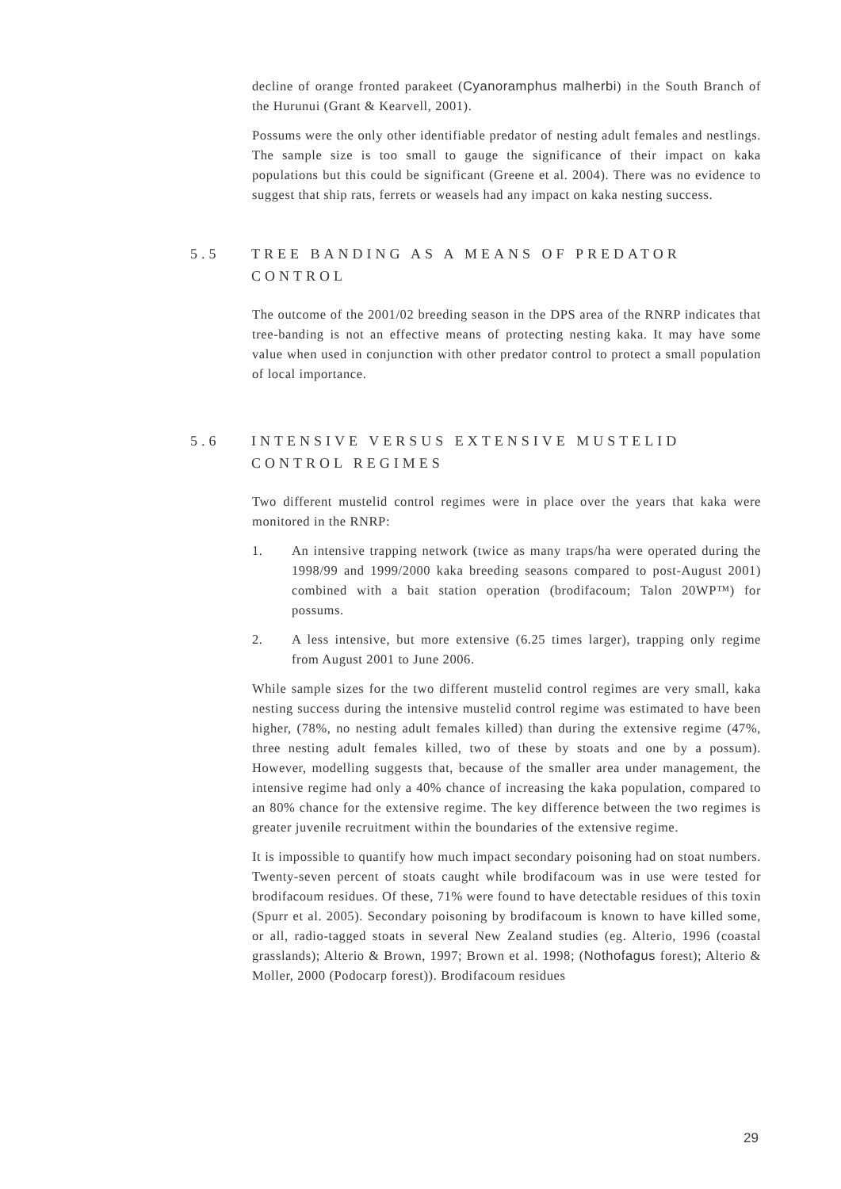decline of orange fronted parakeet (Cyanoramphus malherbi) in the South Branch of the Hurunui (Grant & Kearvell, 2001).
Possums were the only other identifiable predator of nesting adult females and nestlings. The sample size is too small to gauge the significance of their impact on kaka populations but this could be significant (Greene et al. 2004). There was no evidence to suggest that ship rats, ferrets or weasels had any impact on kaka nesting success.
5.5 TREE BANDING AS A MEANS OF PREDATOR CONTROL
The outcome of the 2001/02 breeding season in the DPS area of the RNRP indicates that tree-banding is not an effective means of protecting nesting kaka. It may have some value when used in conjunction with other predator control to protect a small population of local importance.
5.6 INTENSIVE VERSUS EXTENSIVE MUSTELID CONTROL REGIMES
Two different mustelid control regimes were in place over the years that kaka were monitored in the RNRP:
1. An intensive trapping network (twice as many traps/ha were operated during the 1998/99 and 1999/2000 kaka breeding seasons compared to post-August 2001) combined with a bait station operation (brodifacoum; Talon 20WP™) for possums.
2. A less intensive, but more extensive (6.25 times larger), trapping only regime from August 2001 to June 2006.
While sample sizes for the two different mustelid control regimes are very small, kaka nesting success during the intensive mustelid control regime was estimated to have been higher, (78%, no nesting adult females killed) than during the extensive regime (47%, three nesting adult females killed, two of these by stoats and one by a possum). However, modelling suggests that, because of the smaller area under management, the intensive regime had only a 40% chance of increasing the kaka population, compared to an 80% chance for the extensive regime. The key difference between the two regimes is greater juvenile recruitment within the boundaries of the extensive regime.
It is impossible to quantify how much impact secondary poisoning had on stoat numbers. Twenty-seven percent of stoats caught while brodifacoum was in use were tested for brodifacoum residues. Of these, 71% were found to have detectable residues of this toxin (Spurr et al. 2005). Secondary poisoning by brodifacoum is known to have killed some, or all, radio-tagged stoats in several New Zealand studies (eg. Alterio, 1996 (coastal grasslands); Alterio & Brown, 1997; Brown et al. 1998; (Nothofagus forest); Alterio & Moller, 2000 (Podocarp forest)). Brodifacoum residues
29